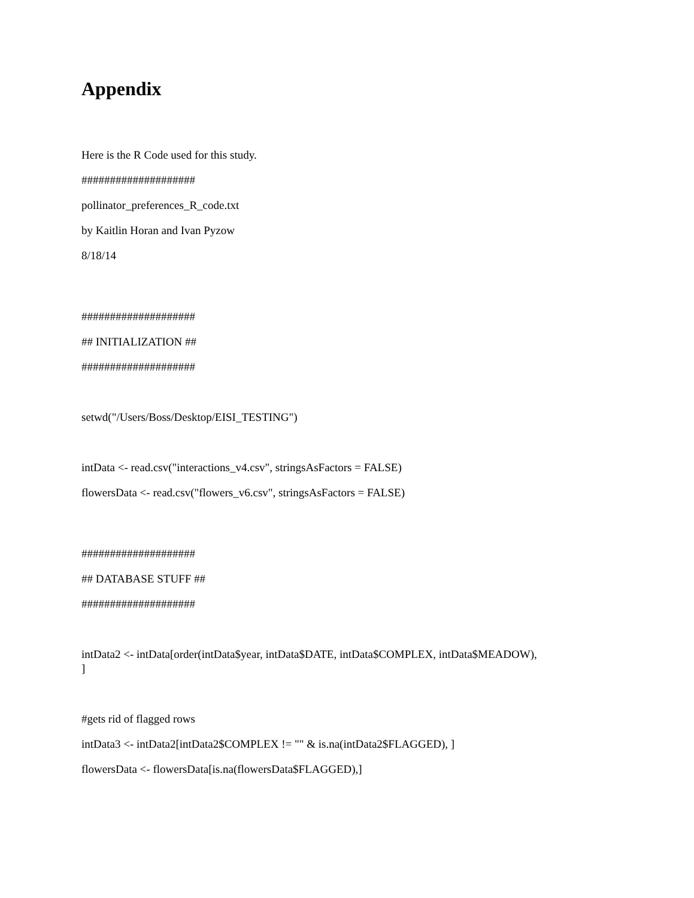Appendix
Here is the R Code used for this study.
####################
pollinator_preferences_R_code.txt
by Kaitlin Horan and Ivan Pyzow
8/18/14
####################
## INITIALIZATION ##
####################
setwd("/Users/Boss/Desktop/EISI_TESTING")
intData <- read.csv("interactions_v4.csv", stringsAsFactors = FALSE)
flowersData <- read.csv("flowers_v6.csv", stringsAsFactors = FALSE)
####################
## DATABASE STUFF ##
####################
intData2 <- intData[order(intData$year, intData$DATE, intData$COMPLEX, intData$MEADOW),
]
#gets rid of flagged rows
intData3 <- intData2[intData2$COMPLEX != "" & is.na(intData2$FLAGGED), ]
flowersData <- flowersData[is.na(flowersData$FLAGGED),]